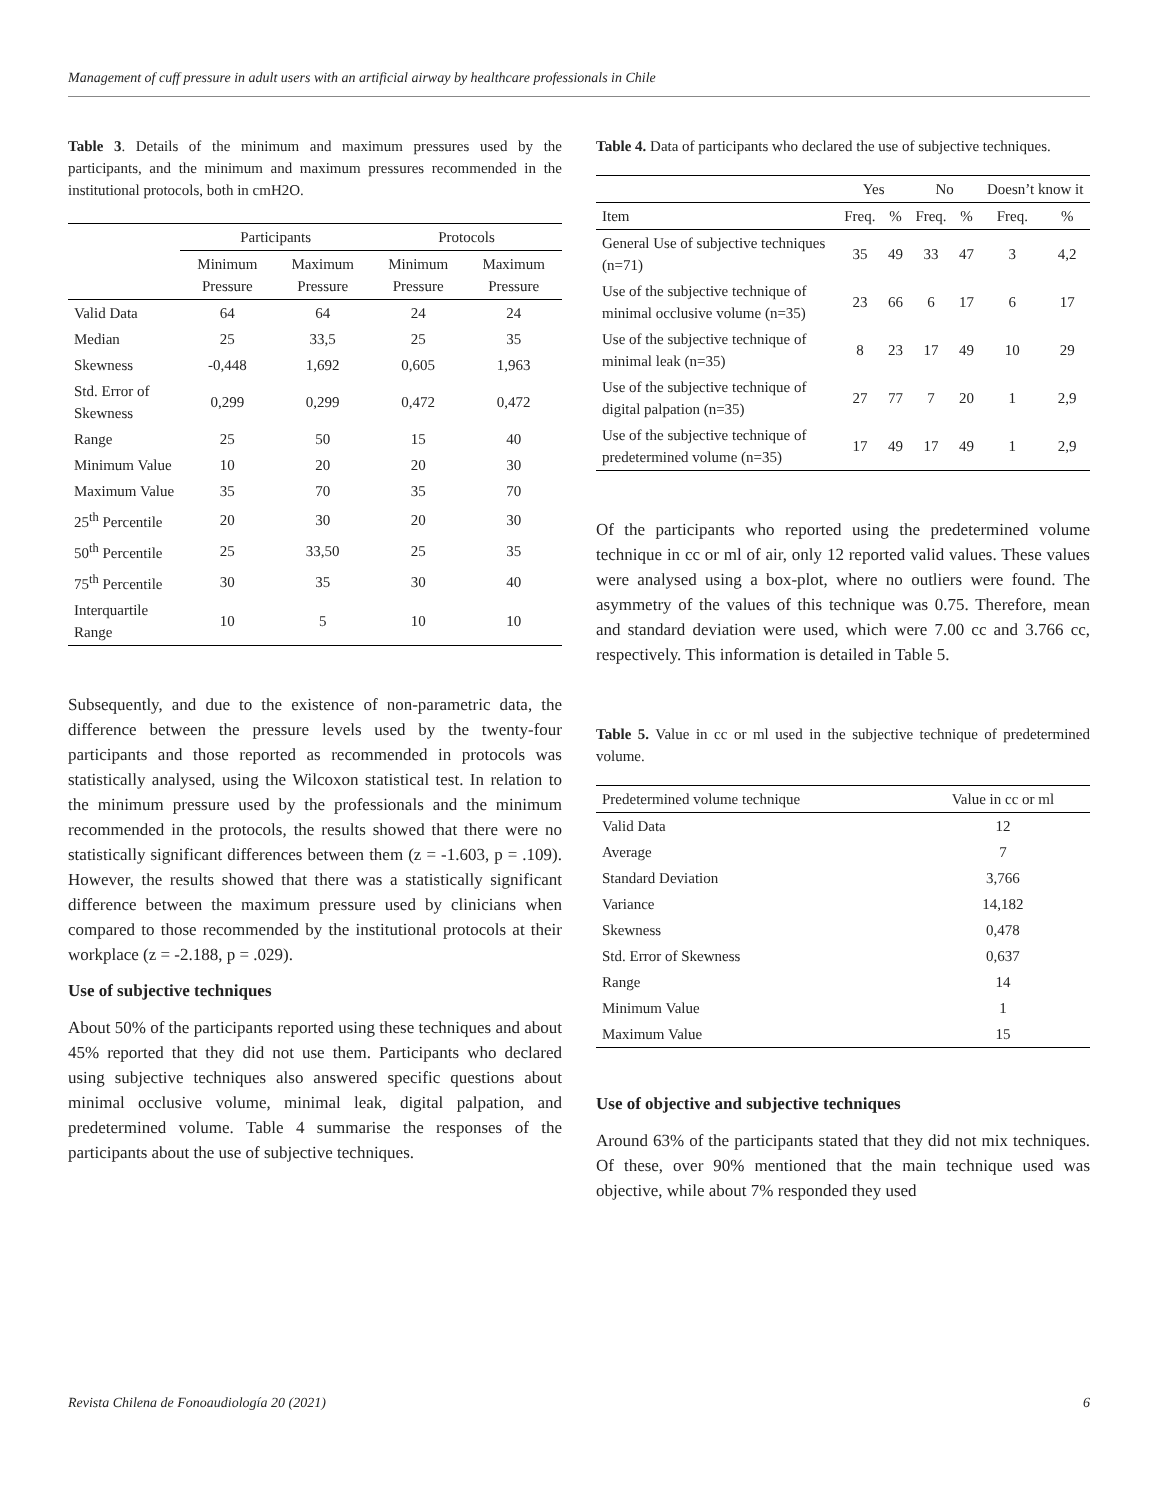Management of cuff pressure in adult users with an artificial airway by healthcare professionals in Chile
Table 3. Details of the minimum and maximum pressures used by the participants, and the minimum and maximum pressures recommended in the institutional protocols, both in cmH2O.
| | Participants | | Protocols | |
| --- | --- | --- | --- | --- |
| | Minimum Pressure | Maximum Pressure | Minimum Pressure | Maximum Pressure |
| Valid Data | 64 | 64 | 24 | 24 |
| Median | 25 | 33,5 | 25 | 35 |
| Skewness | -0,448 | 1,692 | 0,605 | 1,963 |
| Std. Error of Skewness | 0,299 | 0,299 | 0,472 | 0,472 |
| Range | 25 | 50 | 15 | 40 |
| Minimum Value | 10 | 20 | 20 | 30 |
| Maximum Value | 35 | 70 | 35 | 70 |
| 25<sup>th</sup> Percentile | 20 | 30 | 20 | 30 |
| 50<sup>th</sup> Percentile | 25 | 33,50 | 25 | 35 |
| 75<sup>th</sup> Percentile | 30 | 35 | 30 | 40 |
| Interquartile Range | 10 | 5 | 10 | 10 |
Subsequently, and due to the existence of non-parametric data, the difference between the pressure levels used by the twenty-four participants and those reported as recommended in protocols was statistically analysed, using the Wilcoxon statistical test. In relation to the minimum pressure used by the professionals and the minimum recommended in the protocols, the results showed that there were no statistically significant differences between them (z = -1.603, p = .109). However, the results showed that there was a statistically significant difference between the maximum pressure used by clinicians when compared to those recommended by the institutional protocols at their workplace (z = -2.188, p = .029).
Use of subjective techniques
About 50% of the participants reported using these techniques and about 45% reported that they did not use them. Participants who declared using subjective techniques also answered specific questions about minimal occlusive volume, minimal leak, digital palpation, and predetermined volume. Table 4 summarise the responses of the participants about the use of subjective techniques.
Table 4. Data of participants who declared the use of subjective techniques.
| | Yes | | No | | Doesn’t know it | |
| --- | --- | --- | --- | --- | --- | --- |
| Item | Freq. | % | Freq. | % | Freq. | % |
| General Use of subjective techniques (n=71) | 35 | 49 | 33 | 47 | 3 | 4,2 |
| Use of the subjective technique of minimal occlusive volume (n=35) | 23 | 66 | 6 | 17 | 6 | 17 |
| Use of the subjective technique of minimal leak (n=35) | 8 | 23 | 17 | 49 | 10 | 29 |
| Use of the subjective technique of digital palpation (n=35) | 27 | 77 | 7 | 20 | 1 | 2,9 |
| Use of the subjective technique of predetermined volume (n=35) | 17 | 49 | 17 | 49 | 1 | 2,9 |
Of the participants who reported using the predetermined volume technique in cc or ml of air, only 12 reported valid values. These values were analysed using a box-plot, where no outliers were found. The asymmetry of the values of this technique was 0.75. Therefore, mean and standard deviation were used, which were 7.00 cc and 3.766 cc, respectively. This information is detailed in Table 5.
Table 5. Value in cc or ml used in the subjective technique of predetermined volume.
| Predetermined volume technique | Value in cc or ml |
| --- | --- |
| Valid Data | 12 |
| Average | 7 |
| Standard Deviation | 3,766 |
| Variance | 14,182 |
| Skewness | 0,478 |
| Std. Error of Skewness | 0,637 |
| Range | 14 |
| Minimum Value | 1 |
| Maximum Value | 15 |
Use of objective and subjective techniques
Around 63% of the participants stated that they did not mix techniques. Of these, over 90% mentioned that the main technique used was objective, while about 7% responded they used
Revista Chilena de Fonoaudiología 20 (2021) 6